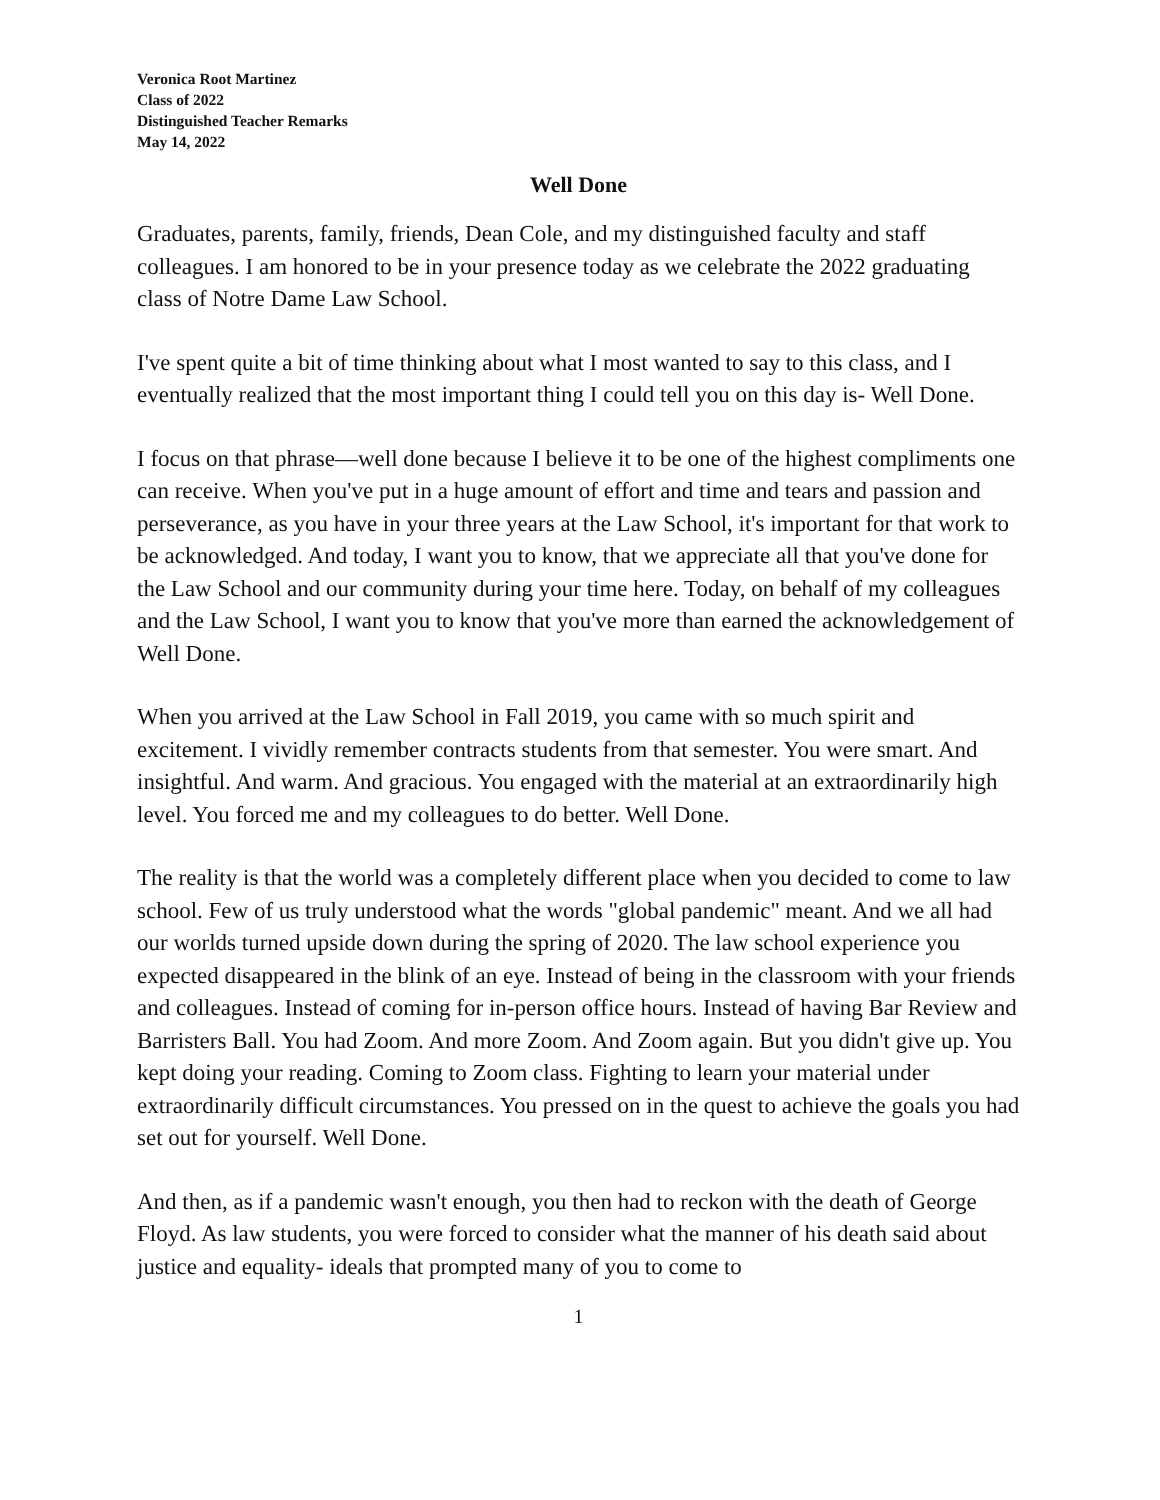Veronica Root Martinez
Class of 2022
Distinguished Teacher Remarks
May 14, 2022
Well Done
Graduates, parents, family, friends, Dean Cole, and my distinguished faculty and staff colleagues. I am honored to be in your presence today as we celebrate the 2022 graduating class of Notre Dame Law School.
I've spent quite a bit of time thinking about what I most wanted to say to this class, and I eventually realized that the most important thing I could tell you on this day is- Well Done.
I focus on that phrase—well done because I believe it to be one of the highest compliments one can receive. When you've put in a huge amount of effort and time and tears and passion and perseverance, as you have in your three years at the Law School, it's important for that work to be acknowledged. And today, I want you to know, that we appreciate all that you've done for the Law School and our community during your time here. Today, on behalf of my colleagues and the Law School, I want you to know that you've more than earned the acknowledgement of Well Done.
When you arrived at the Law School in Fall 2019, you came with so much spirit and excitement. I vividly remember contracts students from that semester. You were smart. And insightful. And warm. And gracious. You engaged with the material at an extraordinarily high level. You forced me and my colleagues to do better. Well Done.
The reality is that the world was a completely different place when you decided to come to law school. Few of us truly understood what the words "global pandemic" meant. And we all had our worlds turned upside down during the spring of 2020. The law school experience you expected disappeared in the blink of an eye. Instead of being in the classroom with your friends and colleagues. Instead of coming for in-person office hours. Instead of having Bar Review and Barristers Ball. You had Zoom. And more Zoom. And Zoom again. But you didn't give up. You kept doing your reading. Coming to Zoom class. Fighting to learn your material under extraordinarily difficult circumstances. You pressed on in the quest to achieve the goals you had set out for yourself. Well Done.
And then, as if a pandemic wasn't enough, you then had to reckon with the death of George Floyd. As law students, you were forced to consider what the manner of his death said about justice and equality- ideals that prompted many of you to come to
1